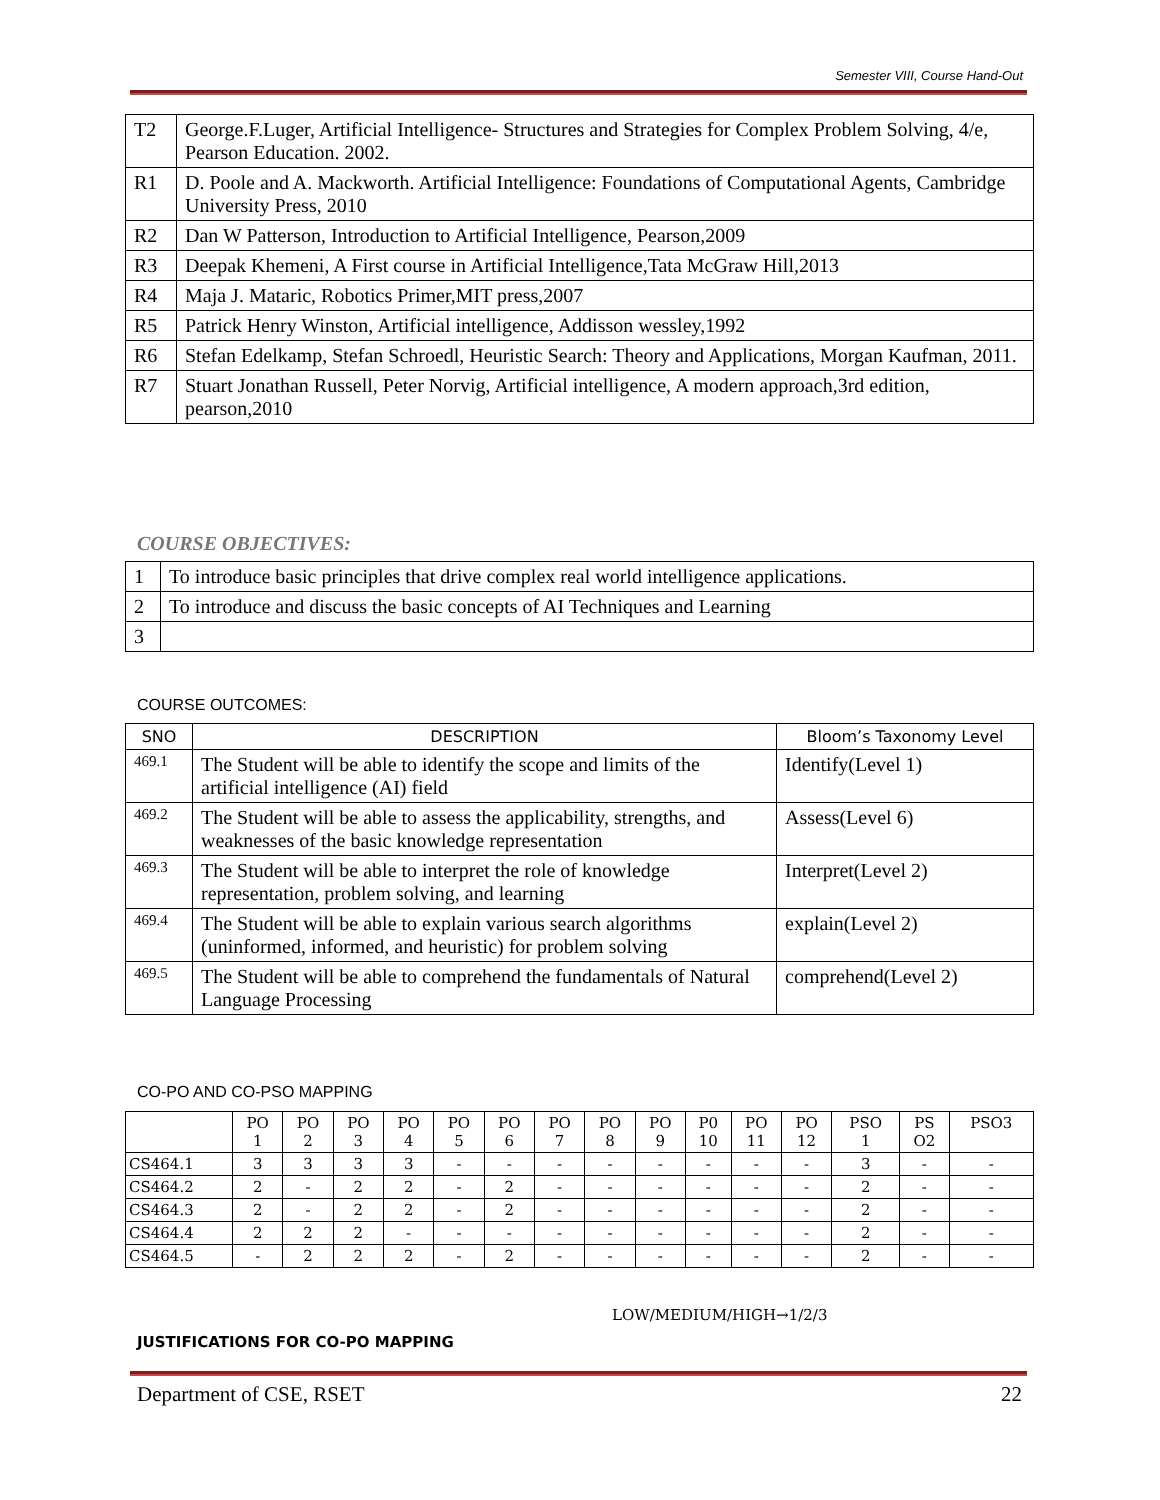Semester VIII, Course Hand-Out
| T2 | George.F.Luger, Artificial Intelligence- Structures and Strategies for Complex Problem Solving, 4/e, Pearson Education. 2002. |
| R1 | D. Poole and A. Mackworth. Artificial Intelligence: Foundations of Computational Agents, Cambridge University Press, 2010 |
| R2 | Dan W Patterson, Introduction to Artificial Intelligence, Pearson,2009 |
| R3 | Deepak Khemeni, A First course in Artificial Intelligence,Tata McGraw Hill,2013 |
| R4 | Maja J. Mataric, Robotics Primer,MIT press,2007 |
| R5 | Patrick Henry Winston, Artificial intelligence, Addisson wessley,1992 |
| R6 | Stefan Edelkamp, Stefan Schroedl, Heuristic Search: Theory and Applications, Morgan Kaufman, 2011. |
| R7 | Stuart Jonathan Russell, Peter Norvig, Artificial intelligence, A modern approach,3rd edition, pearson,2010 |
COURSE OBJECTIVES:
| 1 | To introduce basic principles that drive complex real world intelligence applications. |
| 2 | To introduce and discuss the basic concepts of AI Techniques and Learning |
| 3 | |
COURSE OUTCOMES:
| SNO | DESCRIPTION | Bloom’s Taxonomy Level |
| --- | --- | --- |
| 469.1 | The Student will be able to identify the scope and limits of the artificial intelligence (AI) field | Identify(Level 1) |
| 469.2 | The Student will be able to assess the applicability, strengths, and weaknesses of the basic knowledge representation | Assess(Level 6) |
| 469.3 | The Student will be able to interpret the role of knowledge representation, problem solving, and learning | Interpret(Level 2) |
| 469.4 | The Student will be able to explain various search algorithms (uninformed, informed, and heuristic) for problem solving | explain(Level 2) |
| 469.5 | The Student will be able to comprehend the fundamentals of Natural Language Processing | comprehend(Level 2) |
CO-PO AND CO-PSO MAPPING
| | PO 1 | PO 2 | PO 3 | PO 4 | PO 5 | PO 6 | PO 7 | PO 8 | PO 9 | P0 10 | PO 11 | PO 12 | PSO 1 | PS O2 | PSO3 |
| --- | --- | --- | --- | --- | --- | --- | --- | --- | --- | --- | --- | --- | --- | --- | --- |
| CS464.1 | 3 | 3 | 3 | 3 | - | - | - | - | - | - | - | - | 3 | - | - |
| CS464.2 | 2 | - | 2 | 2 | - | 2 | - | - | - | - | - | - | 2 | - | - |
| CS464.3 | 2 | - | 2 | 2 | - | 2 | - | - | - | - | - | - | 2 | - | - |
| CS464.4 | 2 | 2 | 2 | - | - | - | - | - | - | - | - | - | 2 | - | - |
| CS464.5 | - | 2 | 2 | 2 | - | 2 | - | - | - | - | - | - | 2 | - | - |
LOW/MEDIUM/HIGH→1/2/3
JUSTIFICATIONS FOR CO-PO MAPPING
Department of CSE, RSET 22